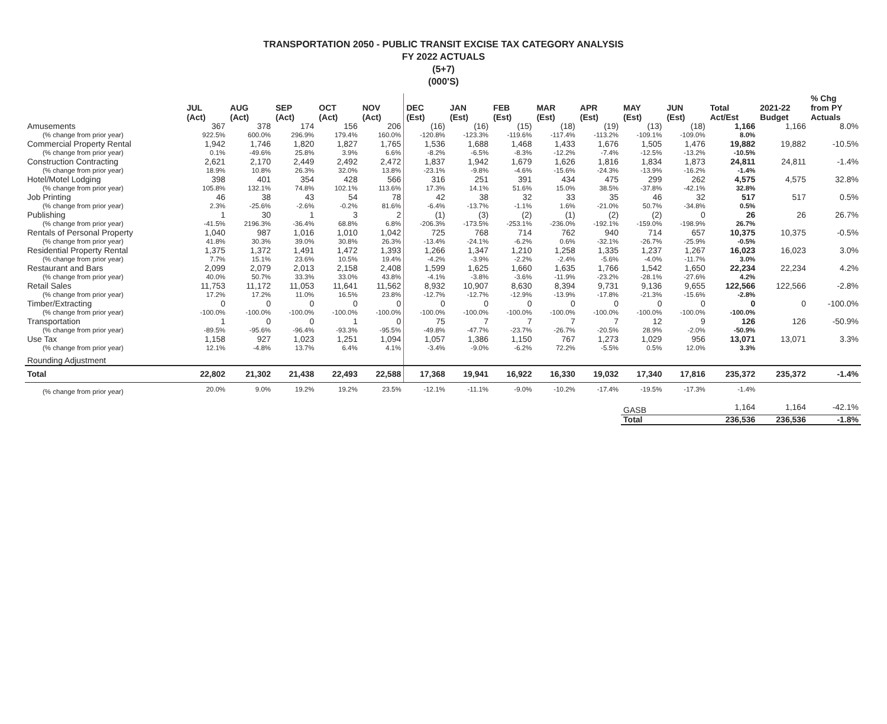TRANSPORTATION 2050 - PUBLIC TRANSIT EXCISE TAX CATEGORY ANALYSIS
FY 2022 ACTUALS
(5+7)
(000'S)
| | JUL (Act) | AUG (Act) | SEP (Act) | OCT (Act) | NOV (Act) | DEC (Est) | JAN (Est) | FEB (Est) | MAR (Est) | APR (Est) | MAY (Est) | JUN (Est) | Total Act/Est | 2021-22 Budget | % Chg from PY Actuals |
| --- | --- | --- | --- | --- | --- | --- | --- | --- | --- | --- | --- | --- | --- | --- | --- |
| Amusements | 367 | 378 | 174 | 156 | 206 | (16) | (16) | (15) | (18) | (19) | (13) | (18) | 1,166 | 1,166 | 8.0% |
| (% change from prior year) | 922.5% | 600.0% | 296.9% | 179.4% | 160.0% | -120.8% | -123.3% | -119.6% | -117.4% | -113.2% | -109.1% | -109.0% | 8.0% | | |
| Commercial Property Rental | 1,942 | 1,746 | 1,820 | 1,827 | 1,765 | 1,536 | 1,688 | 1,468 | 1,433 | 1,676 | 1,505 | 1,476 | 19,882 | 19,882 | -10.5% |
| (% change from prior year) | 0.1% | -49.6% | 25.8% | 3.9% | 6.6% | -8.2% | -6.5% | -8.3% | -12.2% | -7.4% | -12.5% | -13.2% | -10.5% | | |
| Construction Contracting | 2,621 | 2,170 | 2,449 | 2,492 | 2,472 | 1,837 | 1,942 | 1,679 | 1,626 | 1,816 | 1,834 | 1,873 | 24,811 | 24,811 | -1.4% |
| (% change from prior year) | 18.9% | 10.8% | 26.3% | 32.0% | 13.8% | -23.1% | -9.8% | -4.6% | -15.6% | -24.3% | -13.9% | -16.2% | -1.4% | | |
| Hotel/Motel Lodging | 398 | 401 | 354 | 428 | 566 | 316 | 251 | 391 | 434 | 475 | 299 | 262 | 4,575 | 4,575 | 32.8% |
| (% change from prior year) | 105.8% | 132.1% | 74.8% | 102.1% | 113.6% | 17.3% | 14.1% | 51.6% | 15.0% | 38.5% | -37.8% | -42.1% | 32.8% | | |
| Job Printing | 46 | 38 | 43 | 54 | 78 | 42 | 38 | 32 | 33 | 35 | 46 | 32 | 517 | 517 | 0.5% |
| (% change from prior year) | 2.3% | -25.6% | -2.6% | -0.2% | 81.6% | -6.4% | -13.7% | -1.1% | 1.6% | -21.0% | 50.7% | -34.8% | 0.5% | | |
| Publishing | 1 | 30 | 1 | 3 | 2 | (1) | (3) | (2) | (1) | (2) | (2) | 0 | 26 | 26 | 26.7% |
| (% change from prior year) | -41.5% | 2196.3% | -36.4% | 68.8% | 6.8% | -206.3% | -173.5% | -253.1% | -236.0% | -192.1% | -159.0% | -198.9% | 26.7% | | |
| Rentals of Personal Property | 1,040 | 987 | 1,016 | 1,010 | 1,042 | 725 | 768 | 714 | 762 | 940 | 714 | 657 | 10,375 | 10,375 | -0.5% |
| (% change from prior year) | 41.8% | 30.3% | 39.0% | 30.8% | 26.3% | -13.4% | -24.1% | -6.2% | 0.6% | -32.1% | -26.7% | -25.9% | -0.5% | | |
| Residential Property Rental | 1,375 | 1,372 | 1,491 | 1,472 | 1,393 | 1,266 | 1,347 | 1,210 | 1,258 | 1,335 | 1,237 | 1,267 | 16,023 | 16,023 | 3.0% |
| (% change from prior year) | 7.7% | 15.1% | 23.6% | 10.5% | 19.4% | -4.2% | -3.9% | -2.2% | -2.4% | -5.6% | -4.0% | -11.7% | 3.0% | | |
| Restaurant and Bars | 2,099 | 2,079 | 2,013 | 2,158 | 2,408 | 1,599 | 1,625 | 1,660 | 1,635 | 1,766 | 1,542 | 1,650 | 22,234 | 22,234 | 4.2% |
| (% change from prior year) | 40.0% | 50.7% | 33.3% | 33.0% | 43.8% | -4.1% | -3.8% | -3.6% | -11.9% | -23.2% | -28.1% | -27.6% | 4.2% | | |
| Retail Sales | 11,753 | 11,172 | 11,053 | 11,641 | 11,562 | 8,932 | 10,907 | 8,630 | 8,394 | 9,731 | 9,136 | 9,655 | 122,566 | 122,566 | -2.8% |
| (% change from prior year) | 17.2% | 17.2% | 11.0% | 16.5% | 23.8% | -12.7% | -12.7% | -12.9% | -13.9% | -17.8% | -21.3% | -15.6% | -2.8% | | |
| Timber/Extracting | 0 | 0 | 0 | 0 | 0 | 0 | 0 | 0 | 0 | 0 | 0 | 0 | 0 | 0 | -100.0% |
| (% change from prior year) | -100.0% | -100.0% | -100.0% | -100.0% | -100.0% | -100.0% | -100.0% | -100.0% | -100.0% | -100.0% | -100.0% | -100.0% | -100.0% | | |
| Transportation | 1 | 0 | 0 | 1 | 0 | 75 | 7 | 7 | 7 | 7 | 12 | 9 | 126 | 126 | -50.9% |
| (% change from prior year) | -89.5% | -95.6% | -96.4% | -93.3% | -95.5% | -49.8% | -47.7% | -23.7% | -26.7% | -20.5% | 28.9% | -2.0% | -50.9% | | |
| Use Tax | 1,158 | 927 | 1,023 | 1,251 | 1,094 | 1,057 | 1,386 | 1,150 | 767 | 1,273 | 1,029 | 956 | 13,071 | 13,071 | 3.3% |
| (% change from prior year) | 12.1% | -4.8% | 13.7% | 6.4% | 4.1% | -3.4% | -9.0% | -6.2% | 72.2% | -5.5% | 0.5% | 12.0% | 3.3% | | |
| Rounding Adjustment | | | | | | | | | | | | | | | |
| Total | 22,802 | 21,302 | 21,438 | 22,493 | 22,588 | 17,368 | 19,941 | 16,922 | 16,330 | 19,032 | 17,340 | 17,816 | 235,372 | 235,372 | -1.4% |
| (% change from prior year) | 20.0% | 9.0% | 19.2% | 19.2% | 23.5% | -12.1% | -11.1% | -9.0% | -10.2% | -17.4% | -19.5% | -17.3% | -1.4% | | |
| | | | | | | | | | | | GASB | | 1,164 | 1,164 | -42.1% |
| | | | | | | | | | | | Total | | 236,536 | 236,536 | -1.8% |